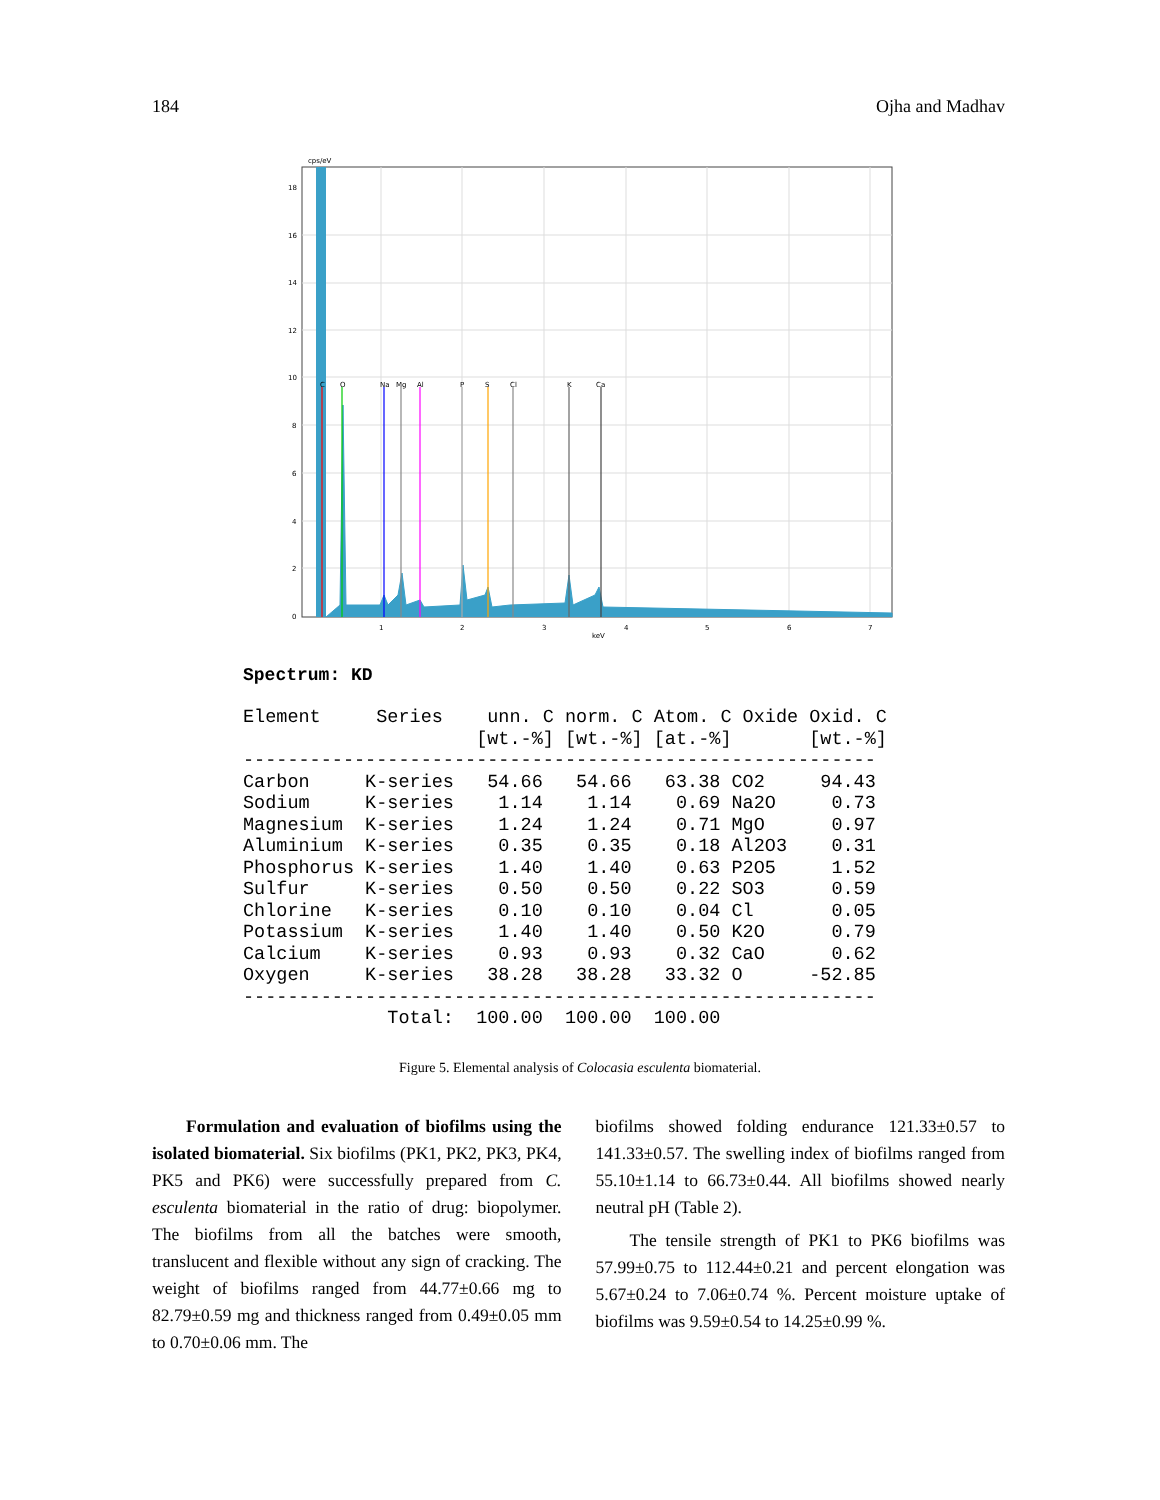184 Ojha and Madhav
cps/eV
18
16
14
12
10
8
6
4
2
0
1
2
3
4
5
6
7
keV
C
O
Na
Mg
Al
P
S
Cl
K
Ca
Spectrum: KD
Element     Series    unn. C norm. C Atom. C Oxide Oxid. C
                     [wt.-%] [wt.-%] [at.-%]       [wt.-%]
---------------------------------------------------------
Carbon     K-series   54.66   54.66   63.38 CO2     94.43
Sodium     K-series    1.14    1.14    0.69 Na2O     0.73
Magnesium  K-series    1.24    1.24    0.71 MgO      0.97
Aluminium  K-series    0.35    0.35    0.18 Al2O3    0.31
Phosphorus K-series    1.40    1.40    0.63 P2O5     1.52
Sulfur     K-series    0.50    0.50    0.22 SO3      0.59
Chlorine   K-series    0.10    0.10    0.04 Cl       0.05
Potassium  K-series    1.40    1.40    0.50 K2O      0.79
Calcium    K-series    0.93    0.93    0.32 CaO      0.62
Oxygen     K-series   38.28   38.28   33.32 O      -52.85
---------------------------------------------------------
             Total:  100.00  100.00  100.00
Figure 5. Elemental analysis of Colocasia esculenta biomaterial.
Formulation and evaluation of biofilms using the isolated biomaterial. Six biofilms (PK1, PK2, PK3, PK4, PK5 and PK6) were successfully prepared from C. esculenta biomaterial in the ratio of drug: biopolymer. The biofilms from all the batches were smooth, translucent and flexible without any sign of cracking. The weight of biofilms ranged from 44.77±0.66 mg to 82.79±0.59 mg and thickness ranged from 0.49±0.05 mm to 0.70±0.06 mm. The
biofilms showed folding endurance 121.33±0.57 to 141.33±0.57. The swelling index of biofilms ranged from 55.10±1.14 to 66.73±0.44. All biofilms showed nearly neutral pH (Table 2).
The tensile strength of PK1 to PK6 biofilms was 57.99±0.75 to 112.44±0.21 and percent elongation was 5.67±0.24 to 7.06±0.74 %. Percent moisture uptake of biofilms was 9.59±0.54 to 14.25±0.99 %.